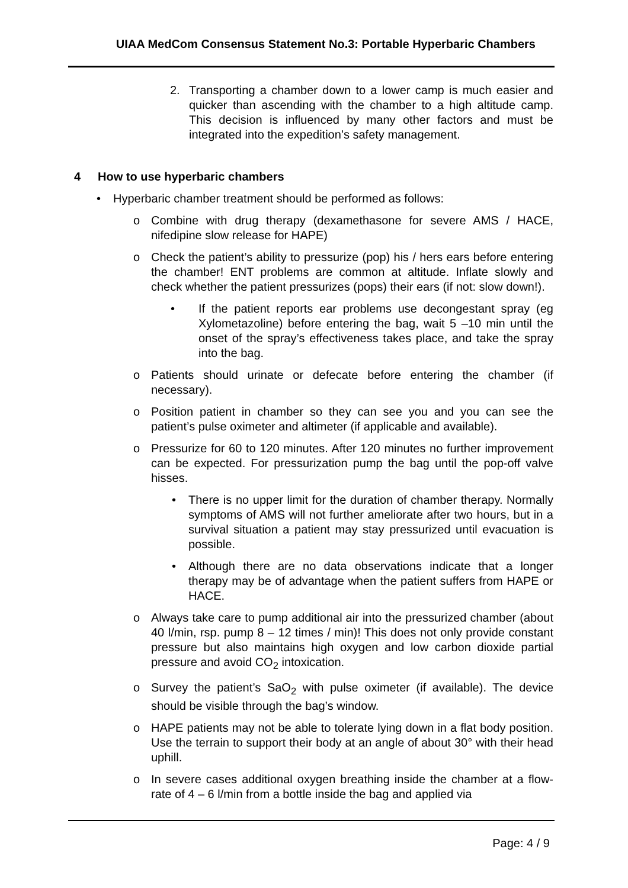UIAA MedCom Consensus Statement No.3: Portable Hyperbaric Chambers
2. Transporting a chamber down to a lower camp is much easier and quicker than ascending with the chamber to a high altitude camp. This decision is influenced by many other factors and must be integrated into the expedition’s safety management.
4 How to use hyperbaric chambers
• Hyperbaric chamber treatment should be performed as follows:
o Combine with drug therapy (dexamethasone for severe AMS / HACE, nifedipine slow release for HAPE)
o Check the patient’s ability to pressurize (pop) his / hers ears before entering the chamber! ENT problems are common at altitude. Inflate slowly and check whether the patient pressurizes (pops) their ears (if not: slow down!).
• If the patient reports ear problems use decongestant spray (eg Xylometazoline) before entering the bag, wait 5 –10 min until the onset of the spray’s effectiveness takes place, and take the spray into the bag.
o Patients should urinate or defecate before entering the chamber (if necessary).
o Position patient in chamber so they can see you and you can see the patient’s pulse oximeter and altimeter (if applicable and available).
o Pressurize for 60 to 120 minutes. After 120 minutes no further improvement can be expected. For pressurization pump the bag until the pop-off valve hisses.
• There is no upper limit for the duration of chamber therapy. Normally symptoms of AMS will not further ameliorate after two hours, but in a survival situation a patient may stay pressurized until evacuation is possible.
• Although there are no data observations indicate that a longer therapy may be of advantage when the patient suffers from HAPE or HACE.
o Always take care to pump additional air into the pressurized chamber (about 40 l/min, rsp. pump 8 – 12 times / min)! This does not only provide constant pressure but also maintains high oxygen and low carbon dioxide partial pressure and avoid CO<sub>2</sub> intoxication.
o Survey the patient’s SaO<sub>2</sub> with pulse oximeter (if available). The device should be visible through the bag’s window.
o HAPE patients may not be able to tolerate lying down in a flat body position. Use the terrain to support their body at an angle of about 30° with their head uphill.
o In severe cases additional oxygen breathing inside the chamber at a flow- rate of 4 – 6 l/min from a bottle inside the bag and applied via
Page: 4 / 9